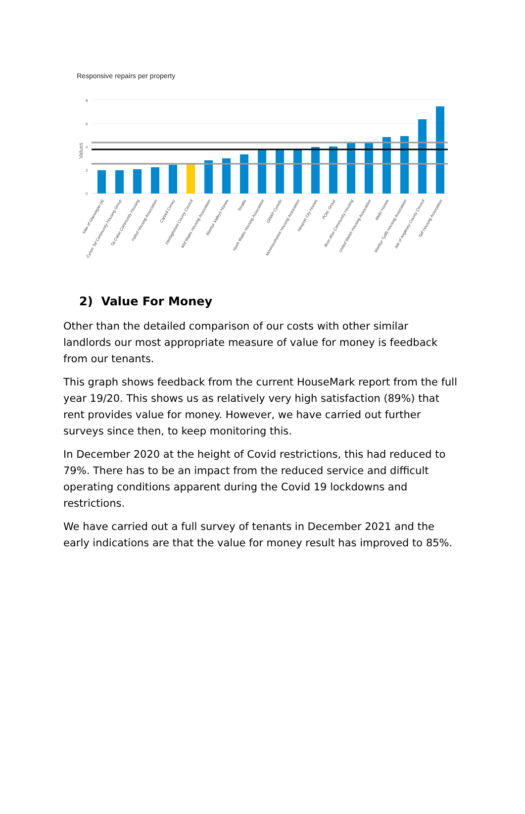Responsive repairs per property
8
6
4
2
0
Values
Vale of Glamorgan (4)
Cynon Taf Community Housing Group
Tai Calon Community Housing
Hafod Housing Association
Cartrefi Conwy
Denbighshire County Council
Mid Wales Housing Association
Merthyr Valleys Homes
Trivallis
North Wales Housing Association
GRWP Cynefin
Monmouthshire Housing Association
Newport City Homes
PObL Group
Bron Afon Community Housing
United Welsh Housing Association
Melin Homes
Merthyr Tydfil Housing Association
Isle of Anglesey County Council
Taff Housing Association
2) Value For Money
Other than the detailed comparison of our costs with other similar landlords our most appropriate measure of value for money is feedback from our tenants.
This graph shows feedback from the current HouseMark report from the full year 19/20. This shows us as relatively very high satisfaction (89%) that rent provides value for money. However, we have carried out further surveys since then, to keep monitoring this.
In December 2020 at the height of Covid restrictions, this had reduced to 79%. There has to be an impact from the reduced service and difficult operating conditions apparent during the Covid 19 lockdowns and restrictions.
We have carried out a full survey of tenants in December 2021 and the early indications are that the value for money result has improved to 85%.